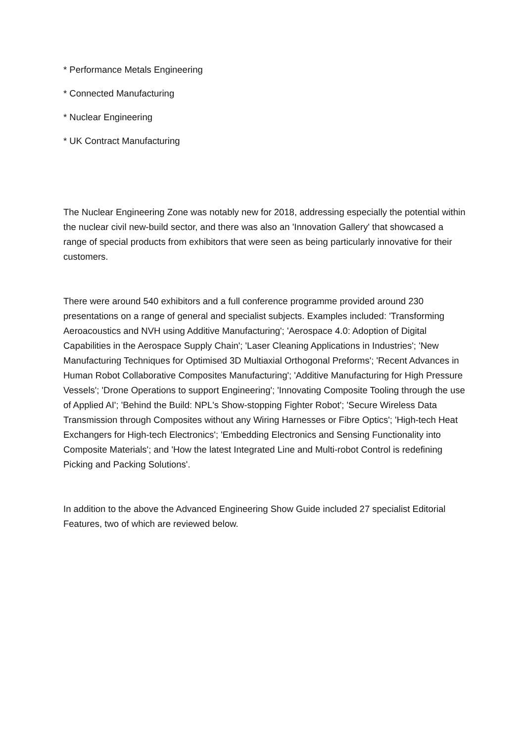* Performance Metals Engineering
* Connected Manufacturing
* Nuclear Engineering
* UK Contract Manufacturing
The Nuclear Engineering Zone was notably new for 2018, addressing especially the potential within the nuclear civil new-build sector, and there was also an 'Innovation Gallery' that showcased a range of special products from exhibitors that were seen as being particularly innovative for their customers.
There were around 540 exhibitors and a full conference programme provided around 230 presentations on a range of general and specialist subjects. Examples included: 'Transforming Aeroacoustics and NVH using Additive Manufacturing'; 'Aerospace 4.0: Adoption of Digital Capabilities in the Aerospace Supply Chain'; 'Laser Cleaning Applications in Industries'; 'New Manufacturing Techniques for Optimised 3D Multiaxial Orthogonal Preforms'; 'Recent Advances in Human Robot Collaborative Composites Manufacturing'; 'Additive Manufacturing for High Pressure Vessels'; 'Drone Operations to support Engineering'; 'Innovating Composite Tooling through the use of Applied AI'; 'Behind the Build: NPL's Show-stopping Fighter Robot'; 'Secure Wireless Data Transmission through Composites without any Wiring Harnesses or Fibre Optics'; 'High-tech Heat Exchangers for High-tech Electronics'; 'Embedding Electronics and Sensing Functionality into Composite Materials'; and 'How the latest Integrated Line and Multi-robot Control is redefining Picking and Packing Solutions'.
In addition to the above the Advanced Engineering Show Guide included 27 specialist Editorial Features, two of which are reviewed below.